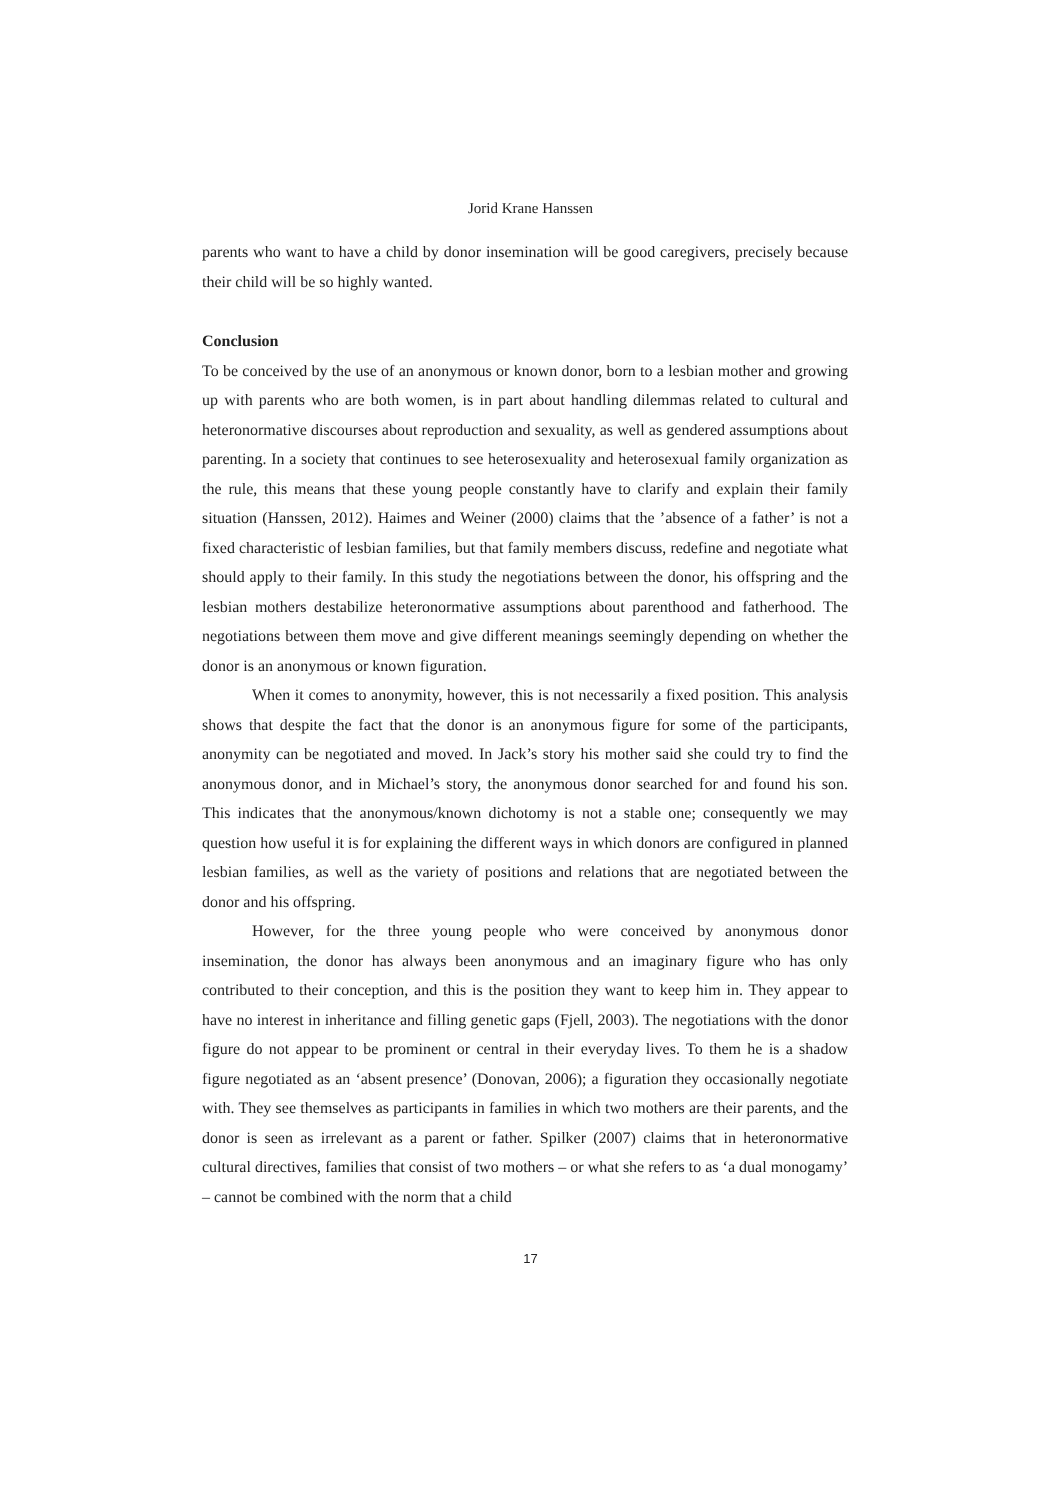Jorid Krane Hanssen
parents who want to have a child by donor insemination will be good caregivers, precisely because their child will be so highly wanted.
Conclusion
To be conceived by the use of an anonymous or known donor, born to a lesbian mother and growing up with parents who are both women, is in part about handling dilemmas related to cultural and heteronormative discourses about reproduction and sexuality, as well as gendered assumptions about parenting. In a society that continues to see heterosexuality and heterosexual family organization as the rule, this means that these young people constantly have to clarify and explain their family situation (Hanssen, 2012). Haimes and Weiner (2000) claims that the ’absence of a father’ is not a fixed characteristic of lesbian families, but that family members discuss, redefine and negotiate what should apply to their family. In this study the negotiations between the donor, his offspring and the lesbian mothers destabilize heteronormative assumptions about parenthood and fatherhood. The negotiations between them move and give different meanings seemingly depending on whether the donor is an anonymous or known figuration.
When it comes to anonymity, however, this is not necessarily a fixed position. This analysis shows that despite the fact that the donor is an anonymous figure for some of the participants, anonymity can be negotiated and moved. In Jack’s story his mother said she could try to find the anonymous donor, and in Michael’s story, the anonymous donor searched for and found his son. This indicates that the anonymous/known dichotomy is not a stable one; consequently we may question how useful it is for explaining the different ways in which donors are configured in planned lesbian families, as well as the variety of positions and relations that are negotiated between the donor and his offspring.
However, for the three young people who were conceived by anonymous donor insemination, the donor has always been anonymous and an imaginary figure who has only contributed to their conception, and this is the position they want to keep him in. They appear to have no interest in inheritance and filling genetic gaps (Fjell, 2003). The negotiations with the donor figure do not appear to be prominent or central in their everyday lives. To them he is a shadow figure negotiated as an ‘absent presence’ (Donovan, 2006); a figuration they occasionally negotiate with. They see themselves as participants in families in which two mothers are their parents, and the donor is seen as irrelevant as a parent or father. Spilker (2007) claims that in heteronormative cultural directives, families that consist of two mothers – or what she refers to as ‘a dual monogamy’ – cannot be combined with the norm that a child
17